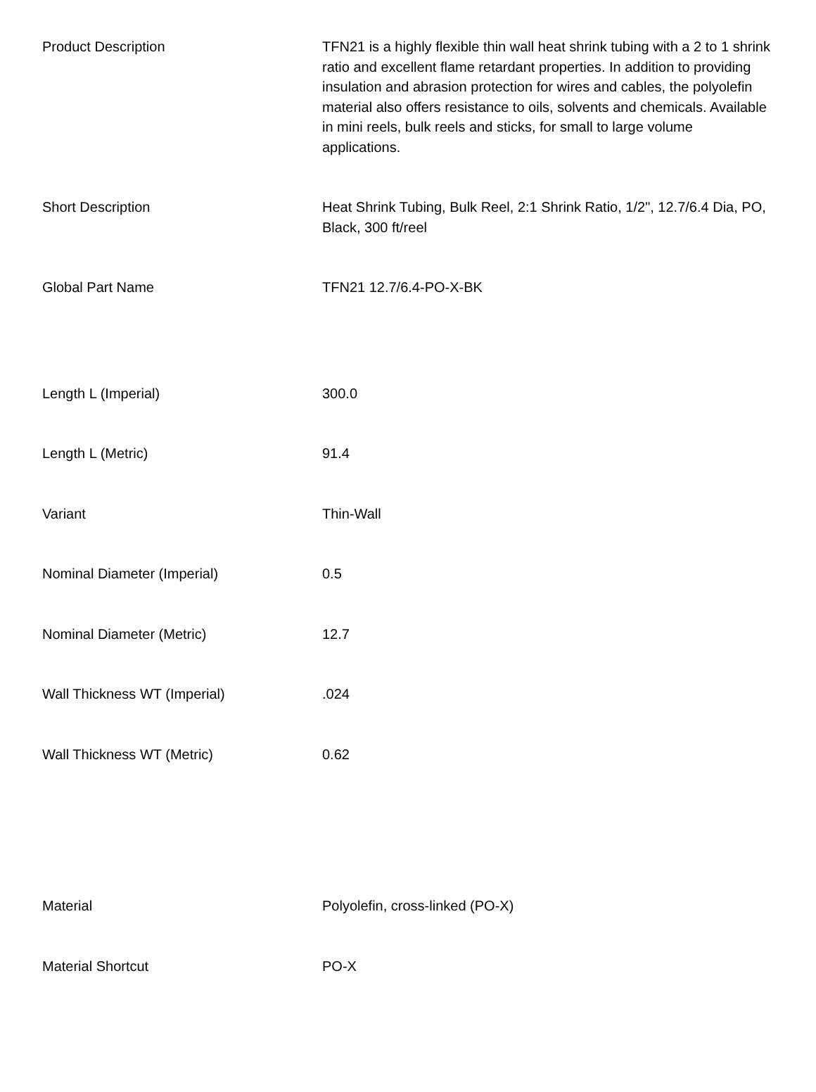| Product Description | TFN21 is a highly flexible thin wall heat shrink tubing with a 2 to 1 shrink ratio and excellent flame retardant properties. In addition to providing insulation and abrasion protection for wires and cables, the polyolefin material also offers resistance to oils, solvents and chemicals. Available in mini reels, bulk reels and sticks, for small to large volume applications. |
| Short Description | Heat Shrink Tubing, Bulk Reel, 2:1 Shrink Ratio, 1/2", 12.7/6.4 Dia, PO, Black, 300 ft/reel |
| Global Part Name | TFN21 12.7/6.4-PO-X-BK |
| Length L (Imperial) | 300.0 |
| Length L (Metric) | 91.4 |
| Variant | Thin-Wall |
| Nominal Diameter (Imperial) | 0.5 |
| Nominal Diameter (Metric) | 12.7 |
| Wall Thickness WT (Imperial) | .024 |
| Wall Thickness WT (Metric) | 0.62 |
| Material | Polyolefin, cross-linked (PO-X) |
| Material Shortcut | PO-X |